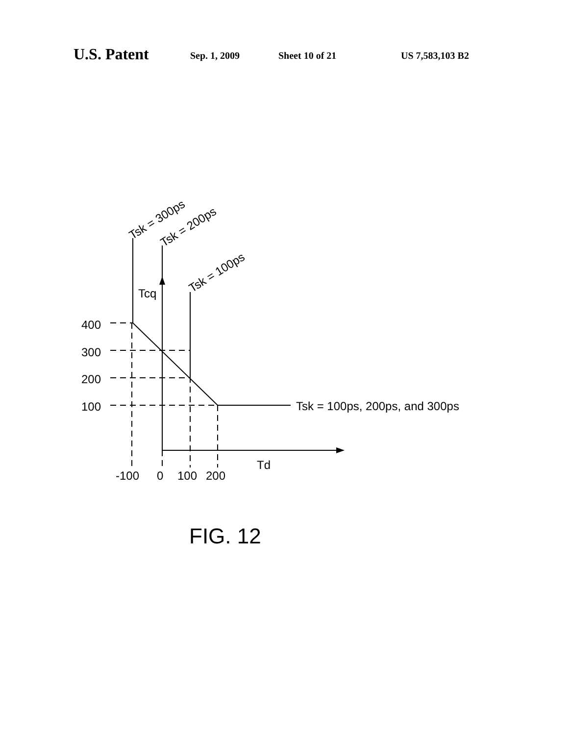U.S. Patent Sep. 1, 2009 Sheet 10 of 21 US 7,583,103 B2
Tsk = 300ps
Tsk = 200ps
Tsk = 100ps
Tcq
400
300
200
100
Tsk = 100ps, 200ps, and 300ps
Td
-100
0
100
200
FIG. 12